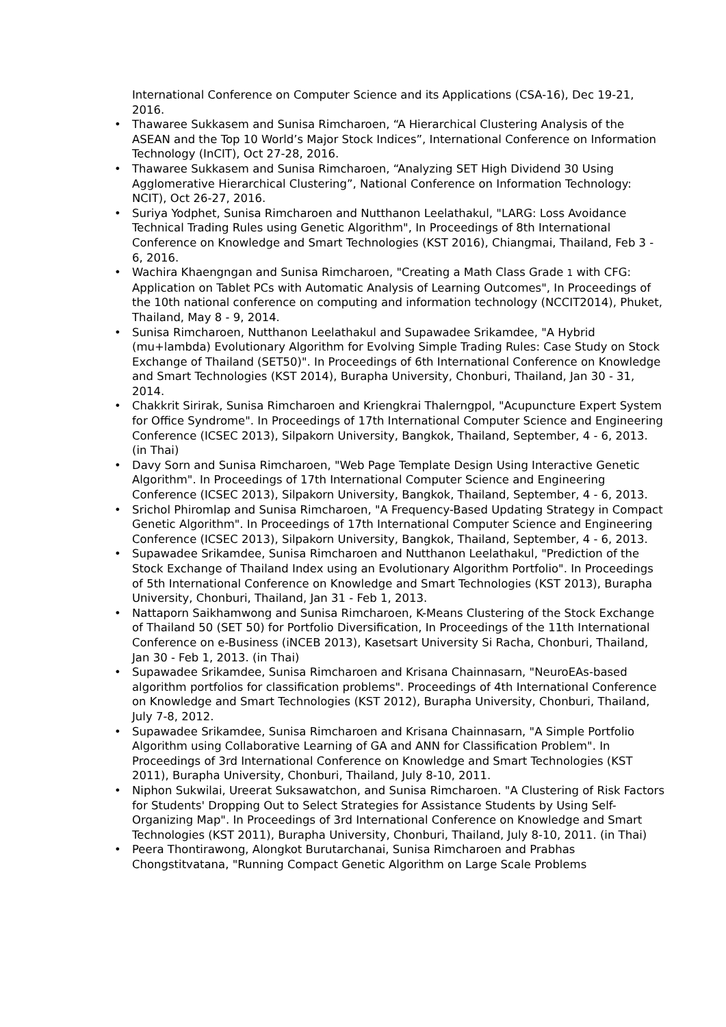International Conference on Computer Science and its Applications (CSA-16), Dec 19-21, 2016.
Thawaree Sukkasem and Sunisa Rimcharoen, “A Hierarchical Clustering Analysis of the ASEAN and the Top 10 World’s Major Stock Indices”, International Conference on Information Technology (InCIT), Oct 27-28, 2016.
Thawaree Sukkasem and Sunisa Rimcharoen, “Analyzing SET High Dividend 30 Using Agglomerative Hierarchical Clustering”, National Conference on Information Technology: NCIT), Oct 26-27, 2016.
Suriya Yodphet, Sunisa Rimcharoen and Nutthanon Leelathakul, "LARG: Loss Avoidance Technical Trading Rules using Genetic Algorithm", In Proceedings of 8th International Conference on Knowledge and Smart Technologies (KST 2016), Chiangmai, Thailand, Feb 3 - 6, 2016.
Wachira Khaengngan and Sunisa Rimcharoen, "Creating a Math Class Grade 1 with CFG: Application on Tablet PCs with Automatic Analysis of Learning Outcomes", In Proceedings of the 10th national conference on computing and information technology (NCCIT2014), Phuket, Thailand, May 8 - 9, 2014.
Sunisa Rimcharoen, Nutthanon Leelathakul and Supawadee Srikamdee, "A Hybrid (mu+lambda) Evolutionary Algorithm for Evolving Simple Trading Rules: Case Study on Stock Exchange of Thailand (SET50)". In Proceedings of 6th International Conference on Knowledge and Smart Technologies (KST 2014), Burapha University, Chonburi, Thailand, Jan 30 - 31, 2014.
Chakkrit Sirirak, Sunisa Rimcharoen and Kriengkrai Thalerngpol, "Acupuncture Expert System for Office Syndrome". In Proceedings of 17th International Computer Science and Engineering Conference (ICSEC 2013), Silpakorn University, Bangkok, Thailand, September, 4 - 6, 2013. (in Thai)
Davy Sorn and Sunisa Rimcharoen, "Web Page Template Design Using Interactive Genetic Algorithm". In Proceedings of 17th International Computer Science and Engineering Conference (ICSEC 2013), Silpakorn University, Bangkok, Thailand, September, 4 - 6, 2013.
Srichol Phiromlap and Sunisa Rimcharoen, "A Frequency-Based Updating Strategy in Compact Genetic Algorithm". In Proceedings of 17th International Computer Science and Engineering Conference (ICSEC 2013), Silpakorn University, Bangkok, Thailand, September, 4 - 6, 2013.
Supawadee Srikamdee, Sunisa Rimcharoen and Nutthanon Leelathakul, "Prediction of the Stock Exchange of Thailand Index using an Evolutionary Algorithm Portfolio". In Proceedings of 5th International Conference on Knowledge and Smart Technologies (KST 2013), Burapha University, Chonburi, Thailand, Jan 31 - Feb 1, 2013.
Nattaporn Saikhamwong and Sunisa Rimcharoen, K-Means Clustering of the Stock Exchange of Thailand 50 (SET 50) for Portfolio Diversification, In Proceedings of the 11th International Conference on e-Business (iNCEB 2013), Kasetsart University Si Racha, Chonburi, Thailand, Jan 30 - Feb 1, 2013. (in Thai)
Supawadee Srikamdee, Sunisa Rimcharoen and Krisana Chainnasarn, "NeuroEAs-based algorithm portfolios for classification problems". Proceedings of 4th International Conference on Knowledge and Smart Technologies (KST 2012), Burapha University, Chonburi, Thailand, July 7-8, 2012.
Supawadee Srikamdee, Sunisa Rimcharoen and Krisana Chainnasarn, "A Simple Portfolio Algorithm using Collaborative Learning of GA and ANN for Classification Problem". In Proceedings of 3rd International Conference on Knowledge and Smart Technologies (KST 2011), Burapha University, Chonburi, Thailand, July 8-10, 2011.
Niphon Sukwilai, Ureerat Suksawatchon, and Sunisa Rimcharoen. "A Clustering of Risk Factors for Students' Dropping Out to Select Strategies for Assistance Students by Using Self-Organizing Map". In Proceedings of 3rd International Conference on Knowledge and Smart Technologies (KST 2011), Burapha University, Chonburi, Thailand, July 8-10, 2011. (in Thai)
Peera Thontirawong, Alongkot Burutarchanai, Sunisa Rimcharoen and Prabhas Chongstitvatana, "Running Compact Genetic Algorithm on Large Scale Problems